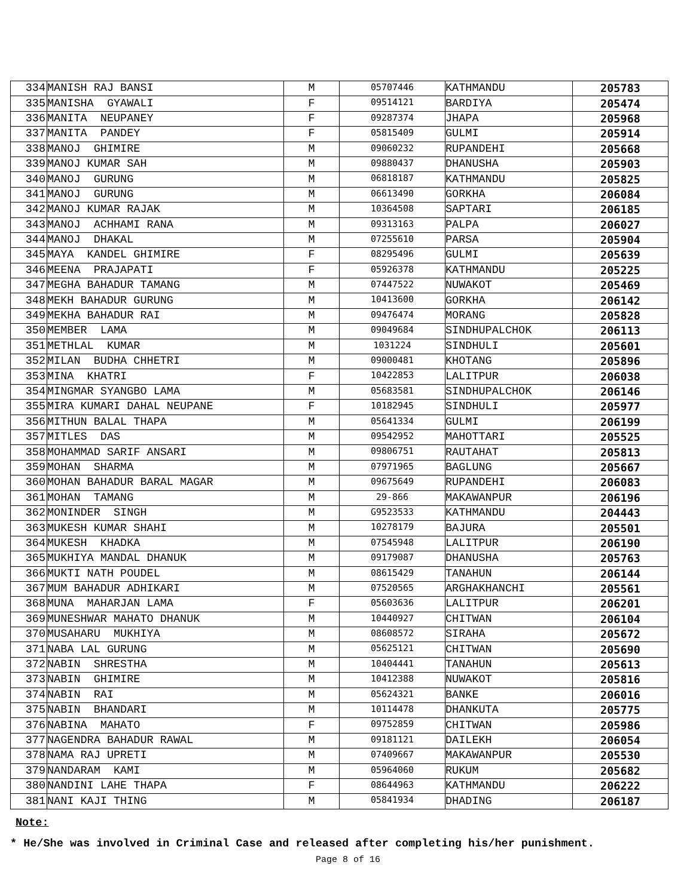| 334 | MANISH RAJ BANSI | M | 05707446 | KATHMANDU | 205783 |
| 335 | MANISHA GYAWALI | F | 09514121 | BARDIYA | 205474 |
| 336 | MANITA NEUPANEY | F | 09287374 | JHAPA | 205968 |
| 337 | MANITA PANDEY | F | 05815409 | GULMI | 205914 |
| 338 | MANOJ GHIMIRE | M | 09060232 | RUPANDEHI | 205668 |
| 339 | MANOJ KUMAR SAH | M | 09880437 | DHANUSHA | 205903 |
| 340 | MANOJ GURUNG | M | 06818187 | KATHMANDU | 205825 |
| 341 | MANOJ GURUNG | M | 06613490 | GORKHA | 206084 |
| 342 | MANOJ KUMAR RAJAK | M | 10364508 | SAPTARI | 206185 |
| 343 | MANOJ ACHHAMI RANA | M | 09313163 | PALPA | 206027 |
| 344 | MANOJ DHAKAL | M | 07255610 | PARSA | 205904 |
| 345 | MAYA KANDEL GHIMIRE | F | 08295496 | GULMI | 205639 |
| 346 | MEENA PRAJAPATI | F | 05926378 | KATHMANDU | 205225 |
| 347 | MEGHA BAHADUR TAMANG | M | 07447522 | NUWAKOT | 205469 |
| 348 | MEKH BAHADUR GURUNG | M | 10413600 | GORKHA | 206142 |
| 349 | MEKHA BAHADUR RAI | M | 09476474 | MORANG | 205828 |
| 350 | MEMBER LAMA | M | 09049684 | SINDHUPALCHOK | 206113 |
| 351 | METHLAL KUMAR | M | 1031224 | SINDHULI | 205601 |
| 352 | MILAN BUDHA CHHETRI | M | 09000481 | KHOTANG | 205896 |
| 353 | MINA KHATRI | F | 10422853 | LALITPUR | 206038 |
| 354 | MINGMAR SYANGBO LAMA | M | 05683581 | SINDHUPALCHOK | 206146 |
| 355 | MIRA KUMARI DAHAL NEUPANE | F | 10182945 | SINDHULI | 205977 |
| 356 | MITHUN BALAL THAPA | M | 05641334 | GULMI | 206199 |
| 357 | MITLES DAS | M | 09542952 | MAHOTTARI | 205525 |
| 358 | MOHAMMAD SARIF ANSARI | M | 09806751 | RAUTAHAT | 205813 |
| 359 | MOHAN SHARMA | M | 07971965 | BAGLUNG | 205667 |
| 360 | MOHAN BAHADUR BARAL MAGAR | M | 09675649 | RUPANDEHI | 206083 |
| 361 | MOHAN TAMANG | M | 29-866 | MAKAWANPUR | 206196 |
| 362 | MONINDER SINGH | M | G9523533 | KATHMANDU | 204443 |
| 363 | MUKESH KUMAR SHAHI | M | 10278179 | BAJURA | 205501 |
| 364 | MUKESH KHADKA | M | 07545948 | LALITPUR | 206190 |
| 365 | MUKHIYA MANDAL DHANUK | M | 09179087 | DHANUSHA | 205763 |
| 366 | MUKTI NATH POUDEL | M | 08615429 | TANAHUN | 206144 |
| 367 | MUM BAHADUR ADHIKARI | M | 07520565 | ARGHAKHANCHI | 205561 |
| 368 | MUNA MAHARJAN LAMA | F | 05603636 | LALITPUR | 206201 |
| 369 | MUNESHWAR MAHATO DHANUK | M | 10440927 | CHITWAN | 206104 |
| 370 | MUSAHARU MUKHIYA | M | 08608572 | SIRAHA | 205672 |
| 371 | NABA LAL GURUNG | M | 05625121 | CHITWAN | 205690 |
| 372 | NABIN SHRESTHA | M | 10404441 | TANAHUN | 205613 |
| 373 | NABIN GHIMIRE | M | 10412388 | NUWAKOT | 205816 |
| 374 | NABIN RAI | M | 05624321 | BANKE | 206016 |
| 375 | NABIN BHANDARI | M | 10114478 | DHANKUTA | 205775 |
| 376 | NABINA MAHATO | F | 09752859 | CHITWAN | 205986 |
| 377 | NAGENDRA BAHADUR RAWAL | M | 09181121 | DAILEKH | 206054 |
| 378 | NAMA RAJ UPRETI | M | 07409667 | MAKAWANPUR | 205530 |
| 379 | NANDARAM KAMI | M | 05964060 | RUKUM | 205682 |
| 380 | NANDINI LAHE THAPA | F | 08644963 | KATHMANDU | 206222 |
| 381 | NANI KAJI THING | M | 05841934 | DHADING | 206187 |
Note:
* He/She was involved in Criminal Case and released after completing his/her punishment.
Page 8 of 16